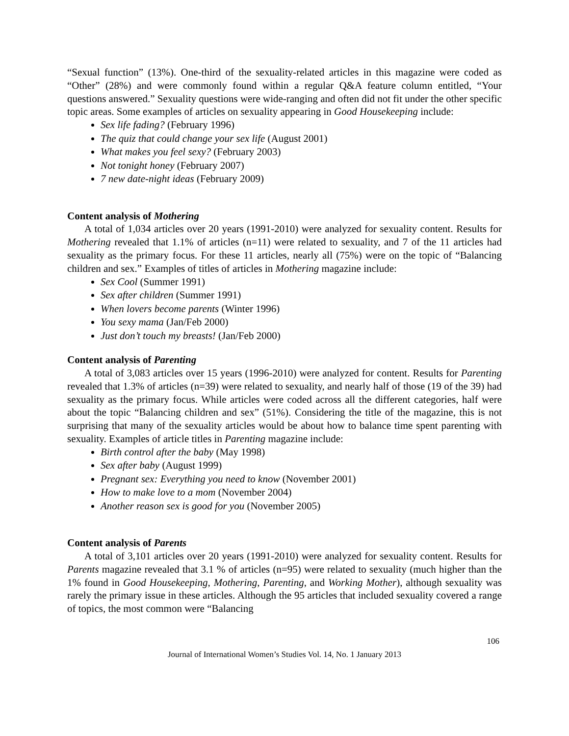“Sexual function” (13%). One-third of the sexuality-related articles in this magazine were coded as “Other” (28%) and were commonly found within a regular Q&A feature column entitled, “Your questions answered.” Sexuality questions were wide-ranging and often did not fit under the other specific topic areas. Some examples of articles on sexuality appearing in Good Housekeeping include:
Sex life fading? (February 1996)
The quiz that could change your sex life (August 2001)
What makes you feel sexy? (February 2003)
Not tonight honey (February 2007)
7 new date-night ideas (February 2009)
Content analysis of Mothering
A total of 1,034 articles over 20 years (1991-2010) were analyzed for sexuality content. Results for Mothering revealed that 1.1% of articles (n=11) were related to sexuality, and 7 of the 11 articles had sexuality as the primary focus. For these 11 articles, nearly all (75%) were on the topic of “Balancing children and sex.” Examples of titles of articles in Mothering magazine include:
Sex Cool (Summer 1991)
Sex after children (Summer 1991)
When lovers become parents (Winter 1996)
You sexy mama (Jan/Feb 2000)
Just don’t touch my breasts! (Jan/Feb 2000)
Content analysis of Parenting
A total of 3,083 articles over 15 years (1996-2010) were analyzed for content. Results for Parenting revealed that 1.3% of articles (n=39) were related to sexuality, and nearly half of those (19 of the 39) had sexuality as the primary focus. While articles were coded across all the different categories, half were about the topic “Balancing children and sex” (51%). Considering the title of the magazine, this is not surprising that many of the sexuality articles would be about how to balance time spent parenting with sexuality. Examples of article titles in Parenting magazine include:
Birth control after the baby (May 1998)
Sex after baby (August 1999)
Pregnant sex: Everything you need to know (November 2001)
How to make love to a mom (November 2004)
Another reason sex is good for you (November 2005)
Content analysis of Parents
A total of 3,101 articles over 20 years (1991-2010) were analyzed for sexuality content. Results for Parents magazine revealed that 3.1 % of articles (n=95) were related to sexuality (much higher than the 1% found in Good Housekeeping, Mothering, Parenting, and Working Mother), although sexuality was rarely the primary issue in these articles. Although the 95 articles that included sexuality covered a range of topics, the most common were “Balancing
106
Journal of International Women’s Studies Vol. 14, No. 1 January 2013